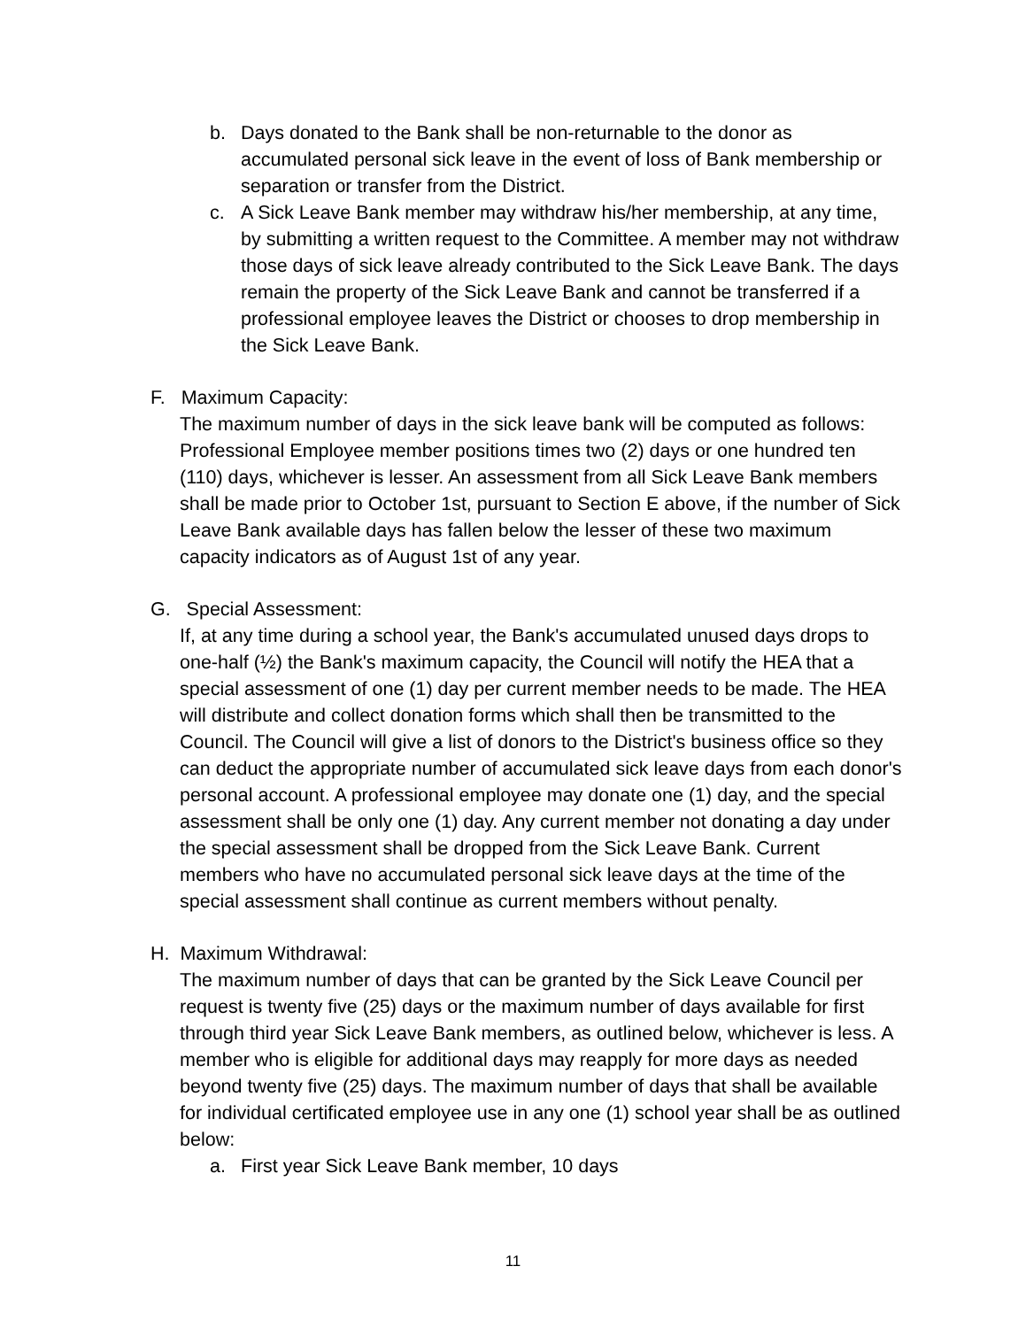b. Days donated to the Bank shall be non-returnable to the donor as accumulated personal sick leave in the event of loss of Bank membership or separation or transfer from the District.
c. A Sick Leave Bank member may withdraw his/her membership, at any time, by submitting a written request to the Committee. A member may not withdraw those days of sick leave already contributed to the Sick Leave Bank. The days remain the property of the Sick Leave Bank and cannot be transferred if a professional employee leaves the District or chooses to drop membership in the Sick Leave Bank.
F. Maximum Capacity:
The maximum number of days in the sick leave bank will be computed as follows: Professional Employee member positions times two (2) days or one hundred ten (110) days, whichever is lesser. An assessment from all Sick Leave Bank members shall be made prior to October 1st, pursuant to Section E above, if the number of Sick Leave Bank available days has fallen below the lesser of these two maximum capacity indicators as of August 1st of any year.
G. Special Assessment:
If, at any time during a school year, the Bank's accumulated unused days drops to one-half (½) the Bank's maximum capacity, the Council will notify the HEA that a special assessment of one (1) day per current member needs to be made. The HEA will distribute and collect donation forms which shall then be transmitted to the Council. The Council will give a list of donors to the District's business office so they can deduct the appropriate number of accumulated sick leave days from each donor's personal account. A professional employee may donate one (1) day, and the special assessment shall be only one (1) day. Any current member not donating a day under the special assessment shall be dropped from the Sick Leave Bank. Current members who have no accumulated personal sick leave days at the time of the special assessment shall continue as current members without penalty.
H. Maximum Withdrawal:
The maximum number of days that can be granted by the Sick Leave Council per request is twenty five (25) days or the maximum number of days available for first through third year Sick Leave Bank members, as outlined below, whichever is less. A member who is eligible for additional days may reapply for more days as needed beyond twenty five (25) days. The maximum number of days that shall be available for individual certificated employee use in any one (1) school year shall be as outlined below:
a. First year Sick Leave Bank member, 10 days
11